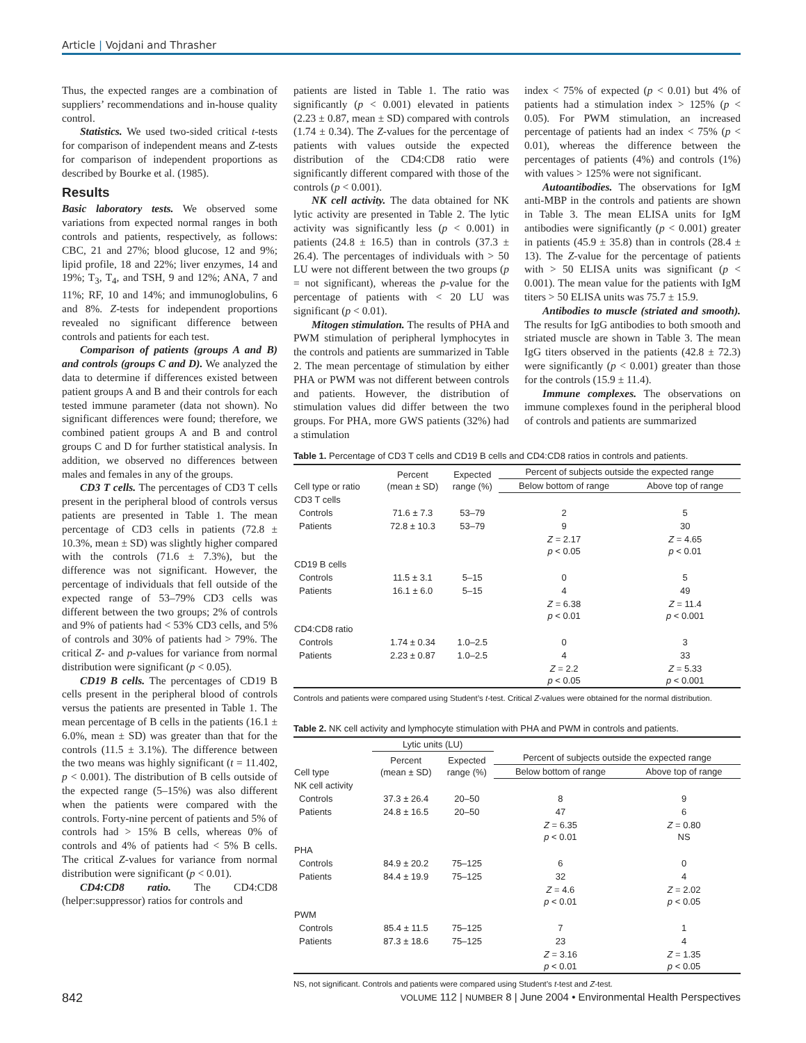Article | Vojdani and Thrasher
Thus, the expected ranges are a combination of suppliers’ recommendations and in-house quality control.
Statistics. We used two-sided critical t-tests for comparison of independent means and Z-tests for comparison of independent proportions as described by Bourke et al. (1985).
Results
Basic laboratory tests. We observed some variations from expected normal ranges in both controls and patients, respectively, as follows: CBC, 21 and 27%; blood glucose, 12 and 9%; lipid profile, 18 and 22%; liver enzymes, 14 and 19%; T<sub>3</sub>, T<sub>4</sub>, and TSH, 9 and 12%; ANA, 7 and 11%; RF, 10 and 14%; and immunoglobulins, 6 and 8%. Z-tests for independent proportions revealed no significant difference between controls and patients for each test.
Comparison of patients (groups A and B) and controls (groups C and D). We analyzed the data to determine if differences existed between patient groups A and B and their controls for each tested immune parameter (data not shown). No significant differences were found; therefore, we combined patient groups A and B and control groups C and D for further statistical analysis. In addition, we observed no differences between males and females in any of the groups.
CD3 T cells. The percentages of CD3 T cells present in the peripheral blood of controls versus patients are presented in Table 1. The mean percentage of CD3 cells in patients (72.8 ± 10.3%, mean ± SD) was slightly higher compared with the controls (71.6 ± 7.3%), but the difference was not significant. However, the percentage of individuals that fell outside of the expected range of 53–79% CD3 cells was different between the two groups; 2% of controls and 9% of patients had < 53% CD3 cells, and 5% of controls and 30% of patients had > 79%. The critical Z- and p-values for variance from normal distribution were significant (p < 0.05).
CD19 B cells. The percentages of CD19 B cells present in the peripheral blood of controls versus the patients are presented in Table 1. The mean percentage of B cells in the patients (16.1 ± 6.0%, mean ± SD) was greater than that for the controls (11.5 ± 3.1%). The difference between the two means was highly significant (t = 11.402, p < 0.001). The distribution of B cells outside of the expected range (5–15%) was also different when the patients were compared with the controls. Forty-nine percent of patients and 5% of controls had > 15% B cells, whereas 0% of controls and 4% of patients had < 5% B cells. The critical Z-values for variance from normal distribution were significant (p < 0.01).
CD4:CD8 ratio. The CD4:CD8 (helper:suppressor) ratios for controls and
patients are listed in Table 1. The ratio was significantly (p < 0.001) elevated in patients (2.23 ± 0.87, mean ± SD) compared with controls (1.74 ± 0.34). The Z-values for the percentage of patients with values outside the expected distribution of the CD4:CD8 ratio were significantly different compared with those of the controls (p < 0.001).
NK cell activity. The data obtained for NK lytic activity are presented in Table 2. The lytic activity was significantly less (p < 0.001) in patients (24.8 ± 16.5) than in controls (37.3 ± 26.4). The percentages of individuals with > 50 LU were not different between the two groups (p = not significant), whereas the p-value for the percentage of patients with < 20 LU was significant (p < 0.01).
Mitogen stimulation. The results of PHA and PWM stimulation of peripheral lymphocytes in the controls and patients are summarized in Table 2. The mean percentage of stimulation by either PHA or PWM was not different between controls and patients. However, the distribution of stimulation values did differ between the two groups. For PHA, more GWS patients (32%) had a stimulation
index < 75% of expected (p < 0.01) but 4% of patients had a stimulation index > 125% (p < 0.05). For PWM stimulation, an increased percentage of patients had an index < 75% (p < 0.01), whereas the difference between the percentages of patients (4%) and controls (1%) with values > 125% were not significant.
Autoantibodies. The observations for IgM anti-MBP in the controls and patients are shown in Table 3. The mean ELISA units for IgM antibodies were significantly (p < 0.001) greater in patients (45.9 ± 35.8) than in controls (28.4 ± 13). The Z-value for the percentage of patients with > 50 ELISA units was significant (p < 0.001). The mean value for the patients with IgM titers > 50 ELISA units was 75.7 ± 15.9.
Antibodies to muscle (striated and smooth). The results for IgG antibodies to both smooth and striated muscle are shown in Table 3. The mean IgG titers observed in the patients (42.8 ± 72.3) were significantly (p < 0.001) greater than those for the controls (15.9 ± 11.4).
Immune complexes. The observations on immune complexes found in the peripheral blood of controls and patients are summarized
Table 1. Percentage of CD3 T cells and CD19 B cells and CD4:CD8 ratios in controls and patients.
| Cell type or ratio | Percent (mean ± SD) | Expected range (%) | Percent of subjects outside the expected range | |
| --- | --- | --- | --- | --- |
| | | | Below bottom of range | Above top of range |
| CD3 T cells | | | | |
| Controls | 71.6 ± 7.3 | 53–79 | 2 | 5 |
| Patients | 72.8 ± 10.3 | 53–79 | 9 | 30 |
| | | | Z = 2.17 p < 0.05 | Z = 4.65 p < 0.01 |
| CD19 B cells | | | | |
| Controls | 11.5 ± 3.1 | 5–15 | 0 | 5 |
| Patients | 16.1 ± 6.0 | 5–15 | 4 | 49 |
| | | | Z = 6.38 p < 0.01 | Z = 11.4 p < 0.001 |
| CD4:CD8 ratio | | | | |
| Controls | 1.74 ± 0.34 | 1.0–2.5 | 0 | 3 |
| Patients | 2.23 ± 0.87 | 1.0–2.5 | 4 | 33 |
| | | | Z = 2.2 p < 0.05 | Z = 5.33 p < 0.001 |
Controls and patients were compared using Student’s t-test. Critical Z-values were obtained for the normal distribution.
Table 2. NK cell activity and lymphocyte stimulation with PHA and PWM in controls and patients.
| Cell type | Lytic units (LU) | | | |
| --- | --- | --- | --- | --- |
| | Percent (mean ± SD) | Expected range (%) | Percent of subjects outside the expected range | |
| | | | Below bottom of range | Above top of range |
| NK cell activity | | | | |
| Controls | 37.3 ± 26.4 | 20–50 | 8 | 9 |
| Patients | 24.8 ± 16.5 | 20–50 | 47 | 6 |
| | | | Z = 6.35 p < 0.01 | Z = 0.80 NS |
| PHA | | | | |
| Controls | 84.9 ± 20.2 | 75–125 | 6 | 0 |
| Patients | 84.4 ± 19.9 | 75–125 | 32 | 4 |
| | | | Z = 4.6 p < 0.01 | Z = 2.02 p < 0.05 |
| PWM | | | | |
| Controls | 85.4 ± 11.5 | 75–125 | 7 | 1 |
| Patients | 87.3 ± 18.6 | 75–125 | 23 | 4 |
| | | | Z = 3.16 p < 0.01 | Z = 1.35 p < 0.05 |
NS, not significant. Controls and patients were compared using Student’s t-test and Z-test.
842 VOLUME 112 | NUMBER 8 | June 2004 • Environmental Health Perspectives